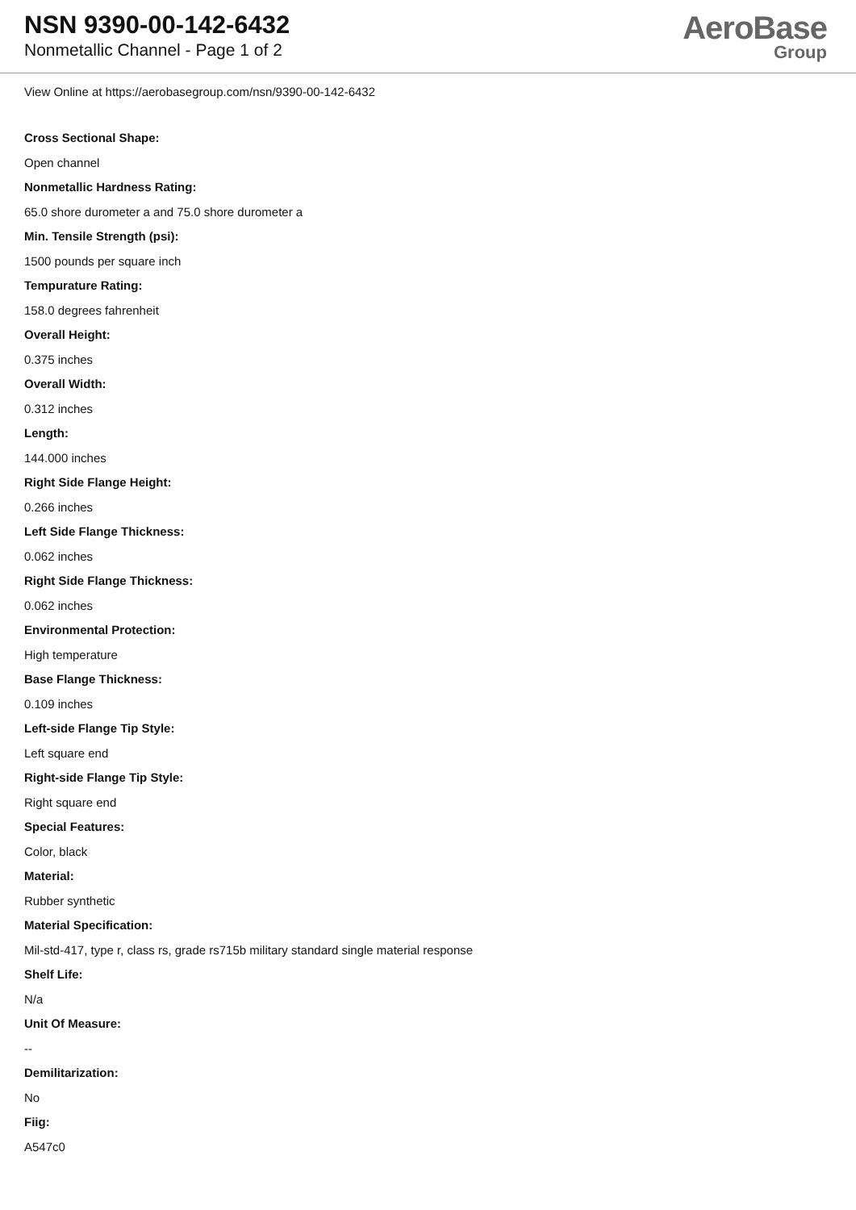NSN 9390-00-142-6432
Nonmetallic Channel - Page 1 of 2
AeroBase
Group
View Online at https://aerobasegroup.com/nsn/9390-00-142-6432
Cross Sectional Shape:
Open channel
Nonmetallic Hardness Rating:
65.0 shore durometer a and 75.0 shore durometer a
Min. Tensile Strength (psi):
1500 pounds per square inch
Tempurature Rating:
158.0 degrees fahrenheit
Overall Height:
0.375 inches
Overall Width:
0.312 inches
Length:
144.000 inches
Right Side Flange Height:
0.266 inches
Left Side Flange Thickness:
0.062 inches
Right Side Flange Thickness:
0.062 inches
Environmental Protection:
High temperature
Base Flange Thickness:
0.109 inches
Left-side Flange Tip Style:
Left square end
Right-side Flange Tip Style:
Right square end
Special Features:
Color, black
Material:
Rubber synthetic
Material Specification:
Mil-std-417, type r, class rs, grade rs715b military standard single material response
Shelf Life:
N/a
Unit Of Measure:
--
Demilitarization:
No
Fiig:
A547c0